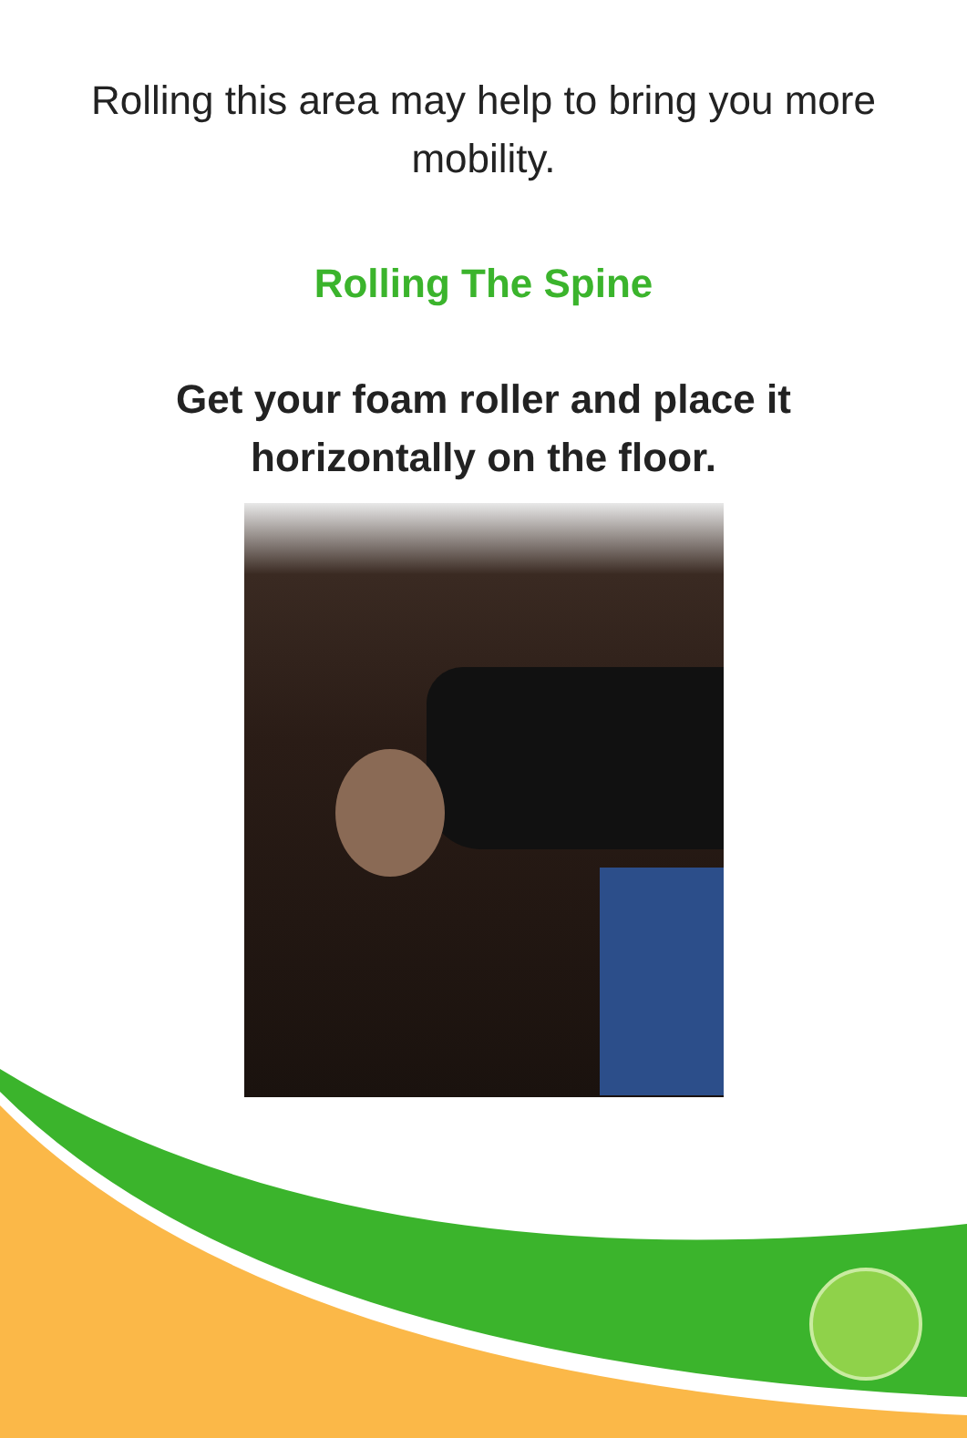Rolling this area may help to bring you more mobility.
Rolling The Spine
Get your foam roller and place it horizontally on the floor.